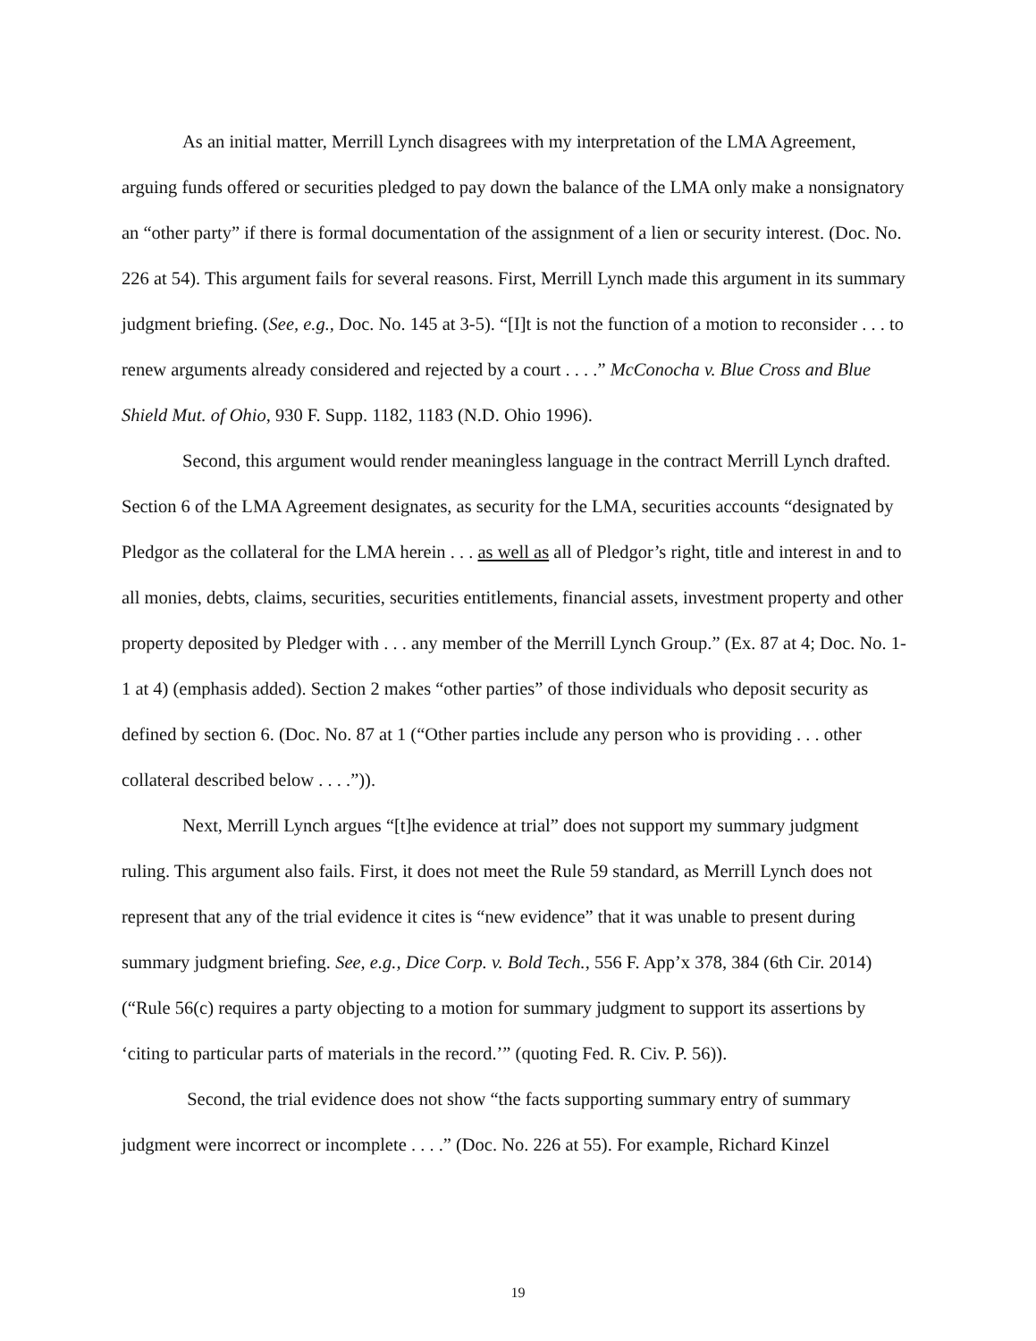As an initial matter, Merrill Lynch disagrees with my interpretation of the LMA Agreement, arguing funds offered or securities pledged to pay down the balance of the LMA only make a nonsignatory an “other party” if there is formal documentation of the assignment of a lien or security interest. (Doc. No. 226 at 54). This argument fails for several reasons. First, Merrill Lynch made this argument in its summary judgment briefing. (See, e.g., Doc. No. 145 at 3-5). “[I]t is not the function of a motion to reconsider . . . to renew arguments already considered and rejected by a court . . . .” McConocha v. Blue Cross and Blue Shield Mut. of Ohio, 930 F. Supp. 1182, 1183 (N.D. Ohio 1996).
Second, this argument would render meaningless language in the contract Merrill Lynch drafted. Section 6 of the LMA Agreement designates, as security for the LMA, securities accounts “designated by Pledgor as the collateral for the LMA herein . . . as well as all of Pledgor’s right, title and interest in and to all monies, debts, claims, securities, securities entitlements, financial assets, investment property and other property deposited by Pledger with . . . any member of the Merrill Lynch Group.” (Ex. 87 at 4; Doc. No. 1-1 at 4) (emphasis added). Section 2 makes “other parties” of those individuals who deposit security as defined by section 6. (Doc. No. 87 at 1 (“Other parties include any person who is providing . . . other collateral described below . . . .”)).
Next, Merrill Lynch argues “[t]he evidence at trial” does not support my summary judgment ruling. This argument also fails. First, it does not meet the Rule 59 standard, as Merrill Lynch does not represent that any of the trial evidence it cites is “new evidence” that it was unable to present during summary judgment briefing. See, e.g., Dice Corp. v. Bold Tech., 556 F. App’x 378, 384 (6th Cir. 2014) (“Rule 56(c) requires a party objecting to a motion for summary judgment to support its assertions by ‘citing to particular parts of materials in the record.’” (quoting Fed. R. Civ. P. 56)).
Second, the trial evidence does not show “the facts supporting summary entry of summary judgment were incorrect or incomplete . . . .” (Doc. No. 226 at 55). For example, Richard Kinzel
19